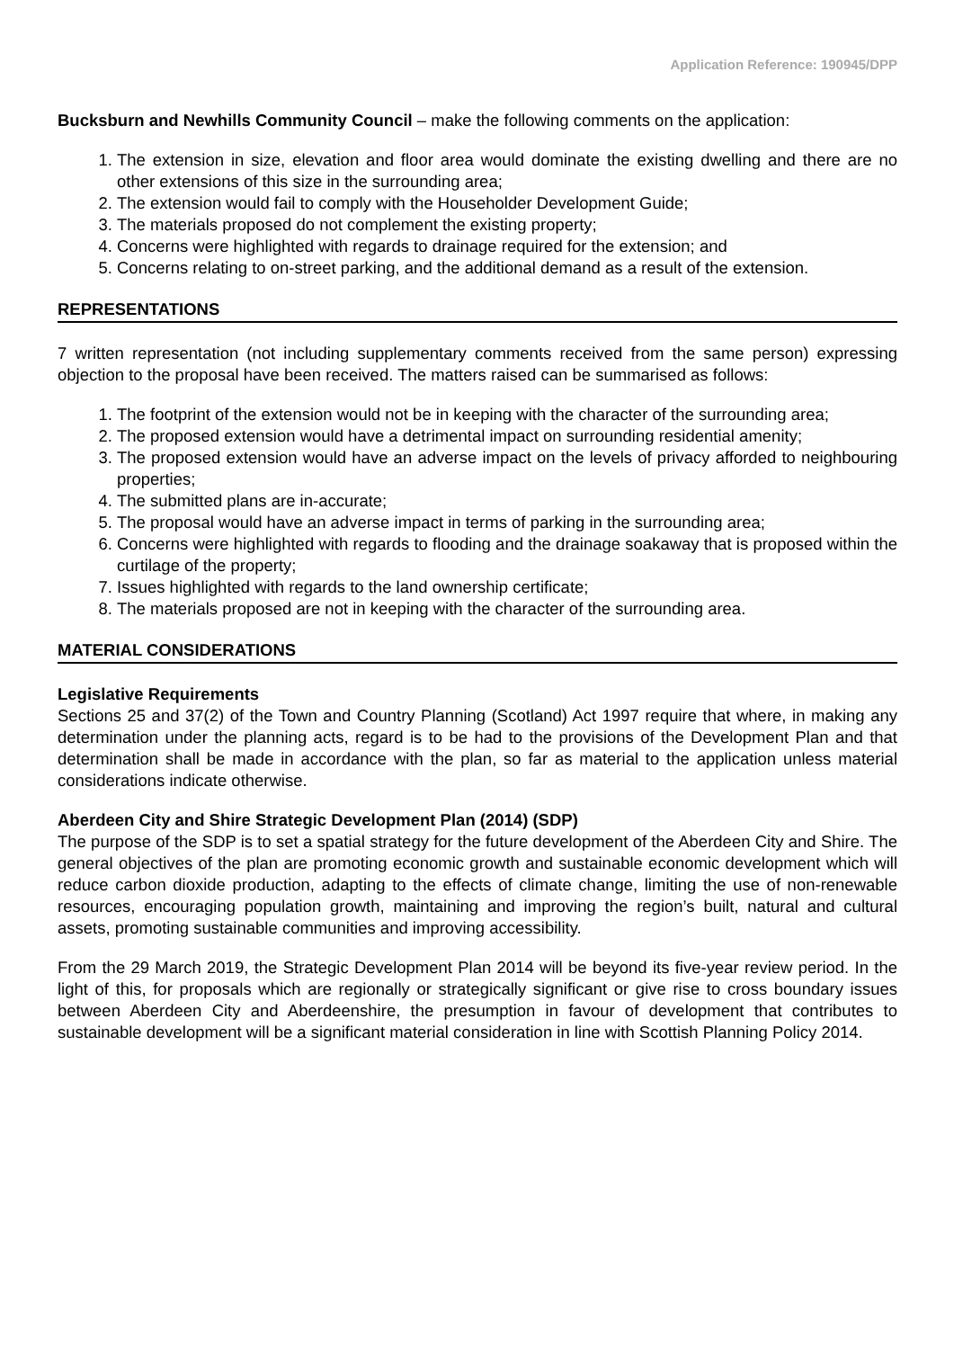Application Reference: 190945/DPP
Bucksburn and Newhills Community Council – make the following comments on the application:
1. The extension in size, elevation and floor area would dominate the existing dwelling and there are no other extensions of this size in the surrounding area;
2. The extension would fail to comply with the Householder Development Guide;
3. The materials proposed do not complement the existing property;
4. Concerns were highlighted with regards to drainage required for the extension; and
5. Concerns relating to on-street parking, and the additional demand as a result of the extension.
REPRESENTATIONS
7 written representation (not including supplementary comments received from the same person) expressing objection to the proposal have been received. The matters raised can be summarised as follows:
1. The footprint of the extension would not be in keeping with the character of the surrounding area;
2. The proposed extension would have a detrimental impact on surrounding residential amenity;
3. The proposed extension would have an adverse impact on the levels of privacy afforded to neighbouring properties;
4. The submitted plans are in-accurate;
5. The proposal would have an adverse impact in terms of parking in the surrounding area;
6. Concerns were highlighted with regards to flooding and the drainage soakaway that is proposed within the curtilage of the property;
7. Issues highlighted with regards to the land ownership certificate;
8. The materials proposed are not in keeping with the character of the surrounding area.
MATERIAL CONSIDERATIONS
Legislative Requirements
Sections 25 and 37(2) of the Town and Country Planning (Scotland) Act 1997 require that where, in making any determination under the planning acts, regard is to be had to the provisions of the Development Plan and that determination shall be made in accordance with the plan, so far as material to the application unless material considerations indicate otherwise.
Aberdeen City and Shire Strategic Development Plan (2014) (SDP)
The purpose of the SDP is to set a spatial strategy for the future development of the Aberdeen City and Shire. The general objectives of the plan are promoting economic growth and sustainable economic development which will reduce carbon dioxide production, adapting to the effects of climate change, limiting the use of non-renewable resources, encouraging population growth, maintaining and improving the region’s built, natural and cultural assets, promoting sustainable communities and improving accessibility.
From the 29 March 2019, the Strategic Development Plan 2014 will be beyond its five-year review period. In the light of this, for proposals which are regionally or strategically significant or give rise to cross boundary issues between Aberdeen City and Aberdeenshire, the presumption in favour of development that contributes to sustainable development will be a significant material consideration in line with Scottish Planning Policy 2014.